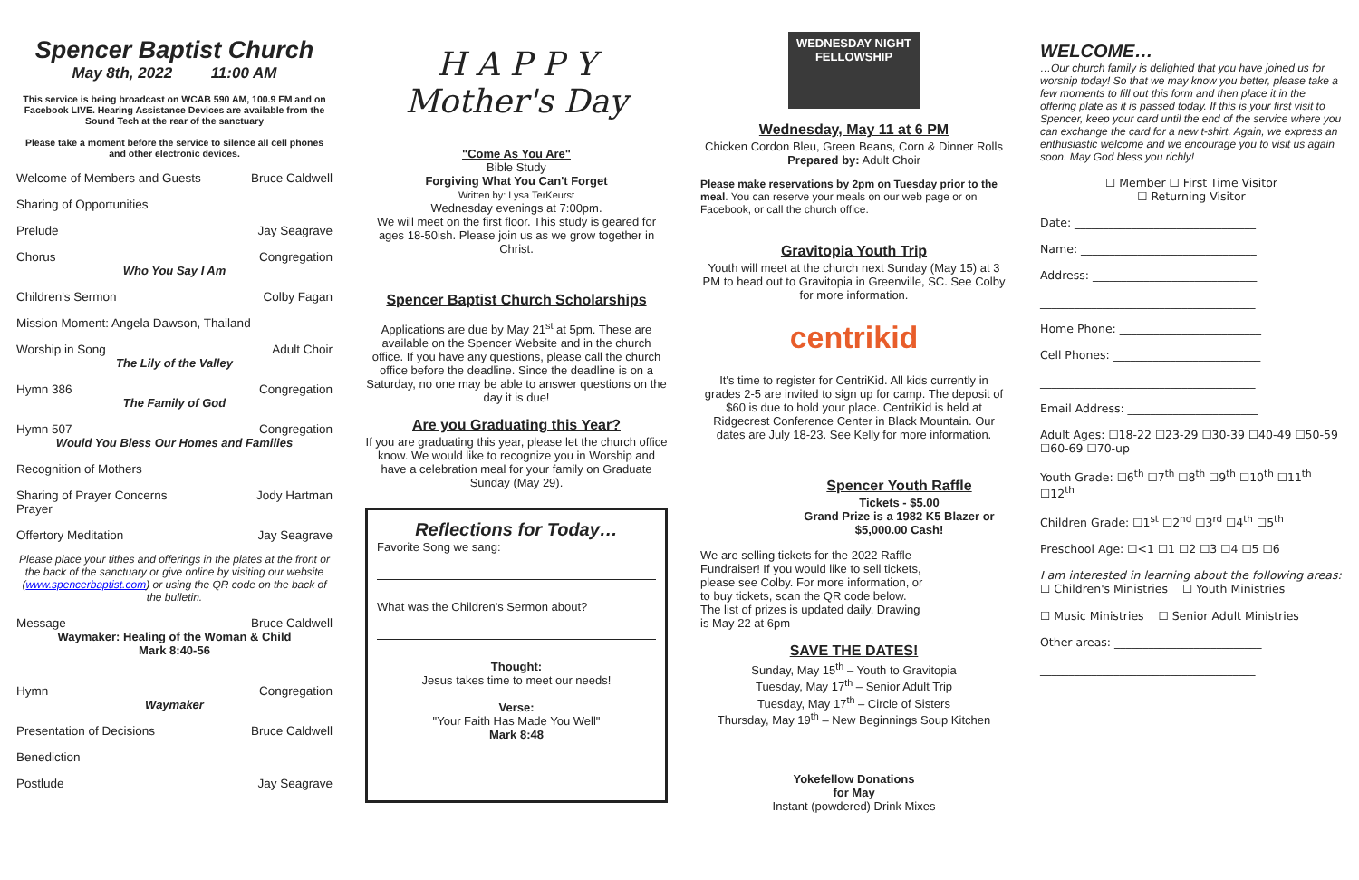Spencer Baptist Church
May 8th, 2022 11:00 AM
This service is being broadcast on WCAB 590 AM, 100.9 FM and on Facebook LIVE. Hearing Assistance Devices are available from the Sound Tech at the rear of the sanctuary
Please take a moment before the service to silence all cell phones and other electronic devices.
Welcome of Members and Guests Bruce Caldwell
Sharing of Opportunities
Prelude Jay Seagrave
Chorus Congregation
Who You Say I Am
Children's Sermon Colby Fagan
Mission Moment: Angela Dawson, Thailand
Worship in Song Adult Choir
The Lily of the Valley
Hymn 386 Congregation
The Family of God
Hymn 507 Congregation
Would You Bless Our Homes and Families
Recognition of Mothers
Sharing of Prayer Concerns
Prayer Jody Hartman
Offertory Meditation Jay Seagrave
Please place your tithes and offerings in the plates at the front or the back of the sanctuary or give online by visiting our website (www.spencerbaptist.com) or using the QR code on the back of the bulletin.
Message Bruce Caldwell
Waymaker: Healing of the Woman & Child
Mark 8:40-56
Hymn Congregation
Waymaker
Presentation of Decisions Bruce Caldwell
Benediction
Postlude Jay Seagrave
H A P P Y
Mother's Day
"Come As You Are"
Bible Study
Forgiving What You Can't Forget
Written by: Lysa TerKeurst
Wednesday evenings at 7:00pm.
We will meet on the first floor. This study is geared for ages 18-50ish. Please join us as we grow together in Christ.
Spencer Baptist Church Scholarships
Applications are due by May 21<sup>st</sup> at 5pm. These are available on the Spencer Website and in the church office. If you have any questions, please call the church office before the deadline. Since the deadline is on a Saturday, no one may be able to answer questions on the day it is due!
Are you Graduating this Year?
If you are graduating this year, please let the church office know. We would like to recognize you in Worship and have a celebration meal for your family on Graduate Sunday (May 29).
Reflections for Today…
Favorite Song we sang:
What was the Children's Sermon about?
Thought:
Jesus takes time to meet our needs!
Verse:
"Your Faith Has Made You Well"
Mark 8:48
WEDNESDAY NIGHT FELLOWSHIP
Wednesday, May 11 at 6 PM
Chicken Cordon Bleu, Green Beans, Corn & Dinner Rolls
Prepared by: Adult Choir
Please make reservations by 2pm on Tuesday prior to the meal. You can reserve your meals on our web page or on Facebook, or call the church office.
Gravitopia Youth Trip
Youth will meet at the church next Sunday (May 15) at 3 PM to head out to Gravitopia in Greenville, SC. See Colby for more information.
centrikid
It's time to register for CentriKid. All kids currently in grades 2-5 are invited to sign up for camp. The deposit of $60 is due to hold your place. CentriKid is held at Ridgecrest Conference Center in Black Mountain. Our dates are July 18-23. See Kelly for more information.
Spencer Youth Raffle
Tickets - $5.00
Grand Prize is a 1982 K5 Blazer or $5,000.00 Cash!
We are selling tickets for the 2022 Raffle Fundraiser! If you would like to sell tickets, please see Colby. For more information, or to buy tickets, scan the QR code below. The list of prizes is updated daily. Drawing is May 22 at 6pm
SAVE THE DATES!
Sunday, May 15<sup>th</sup> – Youth to Gravitopia
Tuesday, May 17<sup>th</sup> – Senior Adult Trip
Tuesday, May 17<sup>th</sup> – Circle of Sisters
Thursday, May 19<sup>th</sup> – New Beginnings Soup Kitchen
Yokefellow Donations
for May
Instant (powdered) Drink Mixes
WELCOME…
…Our church family is delighted that you have joined us for worship today! So that we may know you better, please take a few moments to fill out this form and then place it in the offering plate as it is passed today. If this is your first visit to Spencer, keep your card until the end of the service where you can exchange the card for a new t-shirt. Again, we express an enthusiastic welcome and we encourage you to visit us again soon. May God bless you richly!
☐ Member ☐ First Time Visitor
☐ Returning Visitor
Date: ________________________________
Name: _______________________________
Address: _____________________________
______________________________________
Home Phone: _________________________
Cell Phones: __________________________
______________________________________
Email Address: _______________________
Adult Ages: ☐18-22 ☐23-29 ☐30-39 ☐40-49 ☐50-59 ☐60-69 ☐70-up
Youth Grade: ☐6<sup>th</sup> ☐7<sup>th</sup> ☐8<sup>th</sup> ☐9<sup>th</sup> ☐10<sup>th</sup> ☐11<sup>th</sup> ☐12<sup>th</sup>
Children Grade: ☐1<sup>st</sup> ☐2<sup>nd</sup> ☐3<sup>rd</sup> ☐4<sup>th</sup> ☐5<sup>th</sup>
Preschool Age: ☐<1 ☐1 ☐2 ☐3 ☐4 ☐5 ☐6
I am interested in learning about the following areas:
☐ Children's Ministries ☐ Youth Ministries
☐ Music Ministries ☐ Senior Adult Ministries
Other areas: __________________________
______________________________________